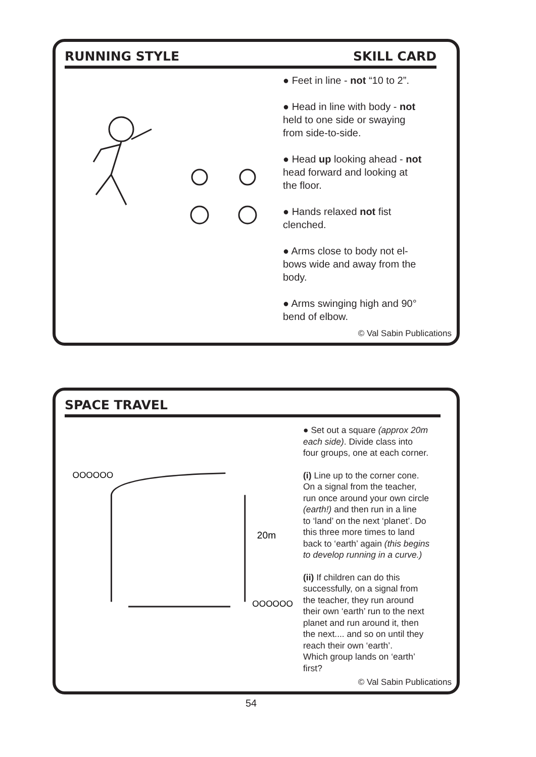RUNNING STYLE SKILL CARD
● Feet in line - not “10 to 2”.
● Head in line with body - not
held to one side or swaying
from side-to-side.
● Head up looking ahead - not
head forward and looking at
the floor.
● Hands relaxed not fist
clenched.
● Arms close to body not el-
bows wide and away from the
body.
● Arms swinging high and 90°
bend of elbow.
© Val Sabin Publications
SPACE TRAVEL
OOOOOO
OOOOOO
20m
● Set out a square (approx 20m
each side). Divide class into
four groups, one at each corner.
(i) Line up to the corner cone.
On a signal from the teacher,
run once around your own circle
(earth!) and then run in a line
to ‘land’ on the next ‘planet’. Do
this three more times to land
back to ‘earth’ again (this begins
to develop running in a curve.)
(ii) If children can do this
successfully, on a signal from
the teacher, they run around
their own ‘earth’ run to the next
planet and run around it, then
the next.... and so on until they
reach their own ‘earth’.
Which group lands on ‘earth’
first?
© Val Sabin Publications
54